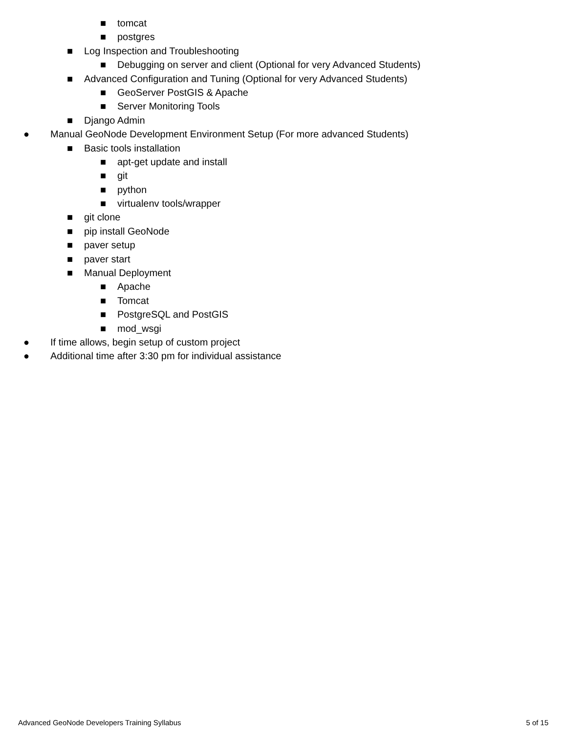■ tomcat
■ postgres
■ Log Inspection and Troubleshooting
■ Debugging on server and client (Optional for very Advanced Students)
■ Advanced Configuration and Tuning (Optional for very Advanced Students)
■ GeoServer PostGIS & Apache
■ Server Monitoring Tools
■ Django Admin
● Manual GeoNode Development Environment Setup (For more advanced Students)
■ Basic tools installation
■ apt-get update and install
■ git
■ python
■ virtualenv tools/wrapper
■ git clone
■ pip install GeoNode
■ paver setup
■ paver start
■ Manual Deployment
■ Apache
■ Tomcat
■ PostgreSQL and PostGIS
■ mod_wsgi
● If time allows, begin setup of custom project
● Additional time after 3:30 pm for individual assistance
Advanced GeoNode Developers Training Syllabus 5 of 15